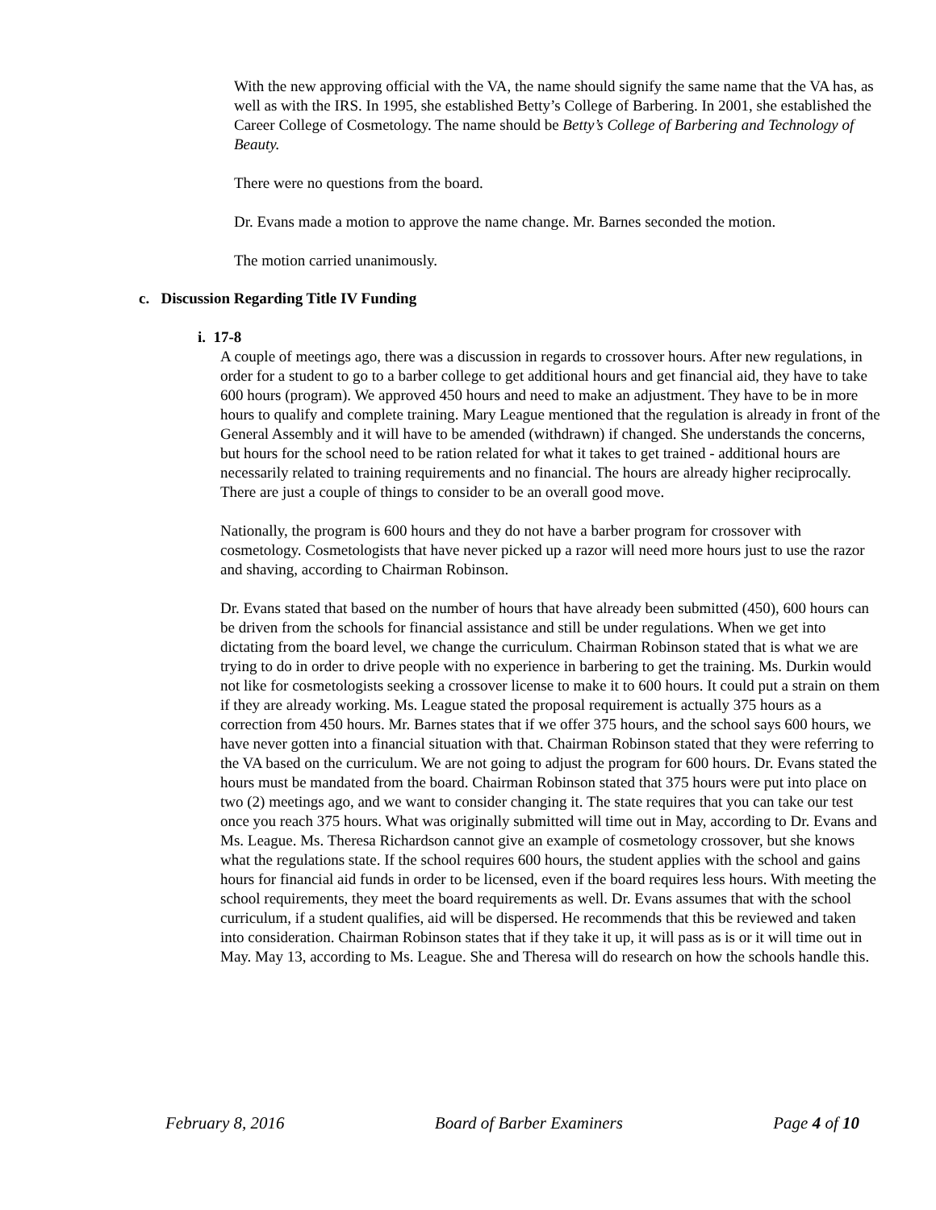With the new approving official with the VA, the name should signify the same name that the VA has, as well as with the IRS. In 1995, she established Betty’s College of Barbering. In 2001, she established the Career College of Cosmetology. The name should be Betty’s College of Barbering and Technology of Beauty.
There were no questions from the board.
Dr. Evans made a motion to approve the name change. Mr. Barnes seconded the motion.
The motion carried unanimously.
c. Discussion Regarding Title IV Funding
i. 17-8
A couple of meetings ago, there was a discussion in regards to crossover hours. After new regulations, in order for a student to go to a barber college to get additional hours and get financial aid, they have to take 600 hours (program). We approved 450 hours and need to make an adjustment. They have to be in more hours to qualify and complete training. Mary League mentioned that the regulation is already in front of the General Assembly and it will have to be amended (withdrawn) if changed. She understands the concerns, but hours for the school need to be ration related for what it takes to get trained - additional hours are necessarily related to training requirements and no financial. The hours are already higher reciprocally. There are just a couple of things to consider to be an overall good move.
Nationally, the program is 600 hours and they do not have a barber program for crossover with cosmetology. Cosmetologists that have never picked up a razor will need more hours just to use the razor and shaving, according to Chairman Robinson.
Dr. Evans stated that based on the number of hours that have already been submitted (450), 600 hours can be driven from the schools for financial assistance and still be under regulations. When we get into dictating from the board level, we change the curriculum. Chairman Robinson stated that is what we are trying to do in order to drive people with no experience in barbering to get the training. Ms. Durkin would not like for cosmetologists seeking a crossover license to make it to 600 hours. It could put a strain on them if they are already working. Ms. League stated the proposal requirement is actually 375 hours as a correction from 450 hours. Mr. Barnes states that if we offer 375 hours, and the school says 600 hours, we have never gotten into a financial situation with that. Chairman Robinson stated that they were referring to the VA based on the curriculum. We are not going to adjust the program for 600 hours. Dr. Evans stated the hours must be mandated from the board. Chairman Robinson stated that 375 hours were put into place on two (2) meetings ago, and we want to consider changing it. The state requires that you can take our test once you reach 375 hours. What was originally submitted will time out in May, according to Dr. Evans and Ms. League. Ms. Theresa Richardson cannot give an example of cosmetology crossover, but she knows what the regulations state. If the school requires 600 hours, the student applies with the school and gains hours for financial aid funds in order to be licensed, even if the board requires less hours. With meeting the school requirements, they meet the board requirements as well. Dr. Evans assumes that with the school curriculum, if a student qualifies, aid will be dispersed. He recommends that this be reviewed and taken into consideration. Chairman Robinson states that if they take it up, it will pass as is or it will time out in May. May 13, according to Ms. League. She and Theresa will do research on how the schools handle this.
February 8, 2016 Board of Barber Examiners Page 4 of 10